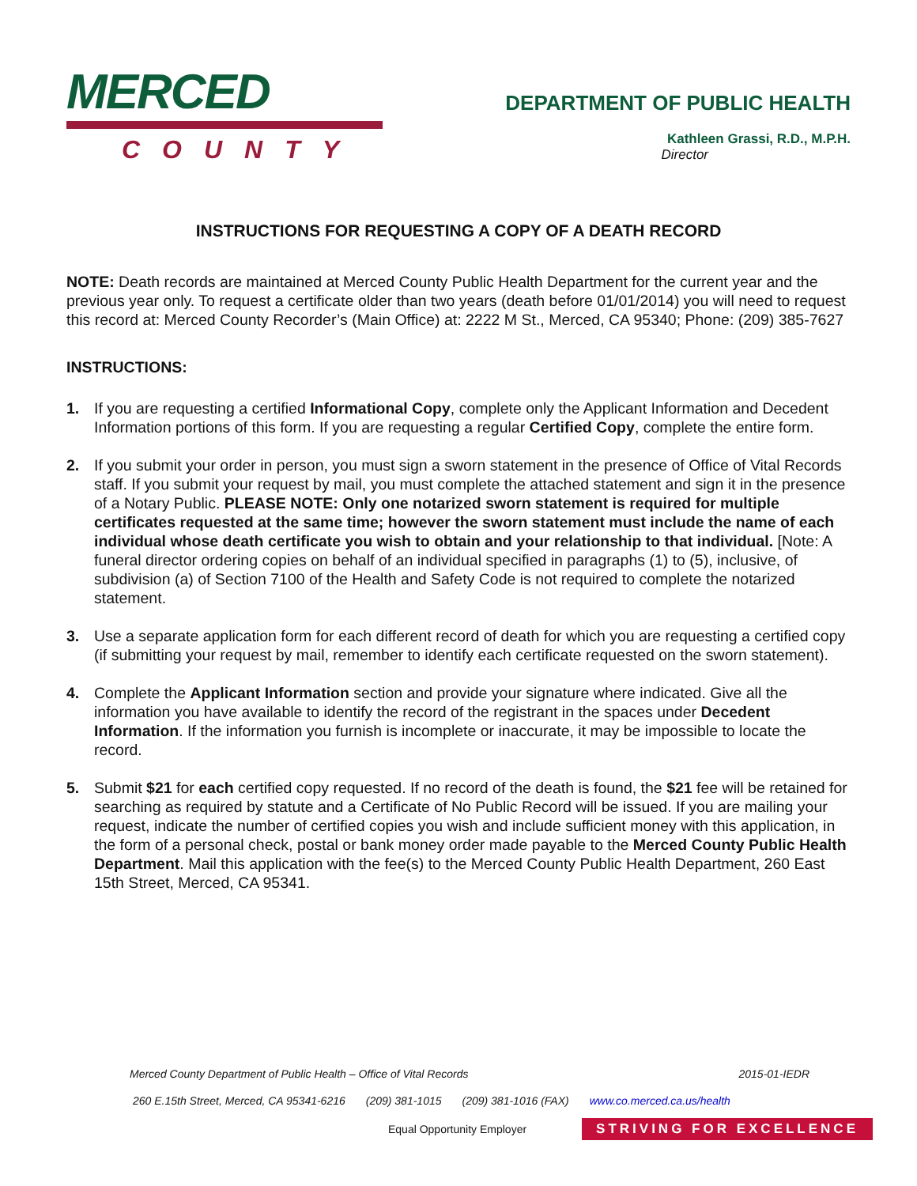MERCED
COUNTY
DEPARTMENT OF PUBLIC HEALTH
Kathleen Grassi, R.D., M.P.H.
Director
INSTRUCTIONS FOR REQUESTING A COPY OF A DEATH RECORD
NOTE: Death records are maintained at Merced County Public Health Department for the current year and the previous year only. To request a certificate older than two years (death before 01/01/2014) you will need to request this record at: Merced County Recorder’s (Main Office) at: 2222 M St., Merced, CA 95340; Phone: (209) 385-7627
INSTRUCTIONS:
1. If you are requesting a certified Informational Copy, complete only the Applicant Information and Decedent Information portions of this form. If you are requesting a regular Certified Copy, complete the entire form.
2. If you submit your order in person, you must sign a sworn statement in the presence of Office of Vital Records staff. If you submit your request by mail, you must complete the attached statement and sign it in the presence of a Notary Public. PLEASE NOTE: Only one notarized sworn statement is required for multiple certificates requested at the same time; however the sworn statement must include the name of each individual whose death certificate you wish to obtain and your relationship to that individual. [Note: A funeral director ordering copies on behalf of an individual specified in paragraphs (1) to (5), inclusive, of subdivision (a) of Section 7100 of the Health and Safety Code is not required to complete the notarized statement.
3. Use a separate application form for each different record of death for which you are requesting a certified copy (if submitting your request by mail, remember to identify each certificate requested on the sworn statement).
4. Complete the Applicant Information section and provide your signature where indicated. Give all the information you have available to identify the record of the registrant in the spaces under Decedent Information. If the information you furnish is incomplete or inaccurate, it may be impossible to locate the record.
5. Submit $21 for each certified copy requested. If no record of the death is found, the $21 fee will be retained for searching as required by statute and a Certificate of No Public Record will be issued. If you are mailing your request, indicate the number of certified copies you wish and include sufficient money with this application, in the form of a personal check, postal or bank money order made payable to the Merced County Public Health Department. Mail this application with the fee(s) to the Merced County Public Health Department, 260 East 15th Street, Merced, CA 95341.
Merced County Department of Public Health – Office of Vital Records 2015-01-IEDR
260 E.15th Street, Merced, CA 95341-6216 (209) 381-1015 (209) 381-1016 (FAX) www.co.merced.ca.us/health
Equal Opportunity Employer STRIVING FOR EXCELLENCE